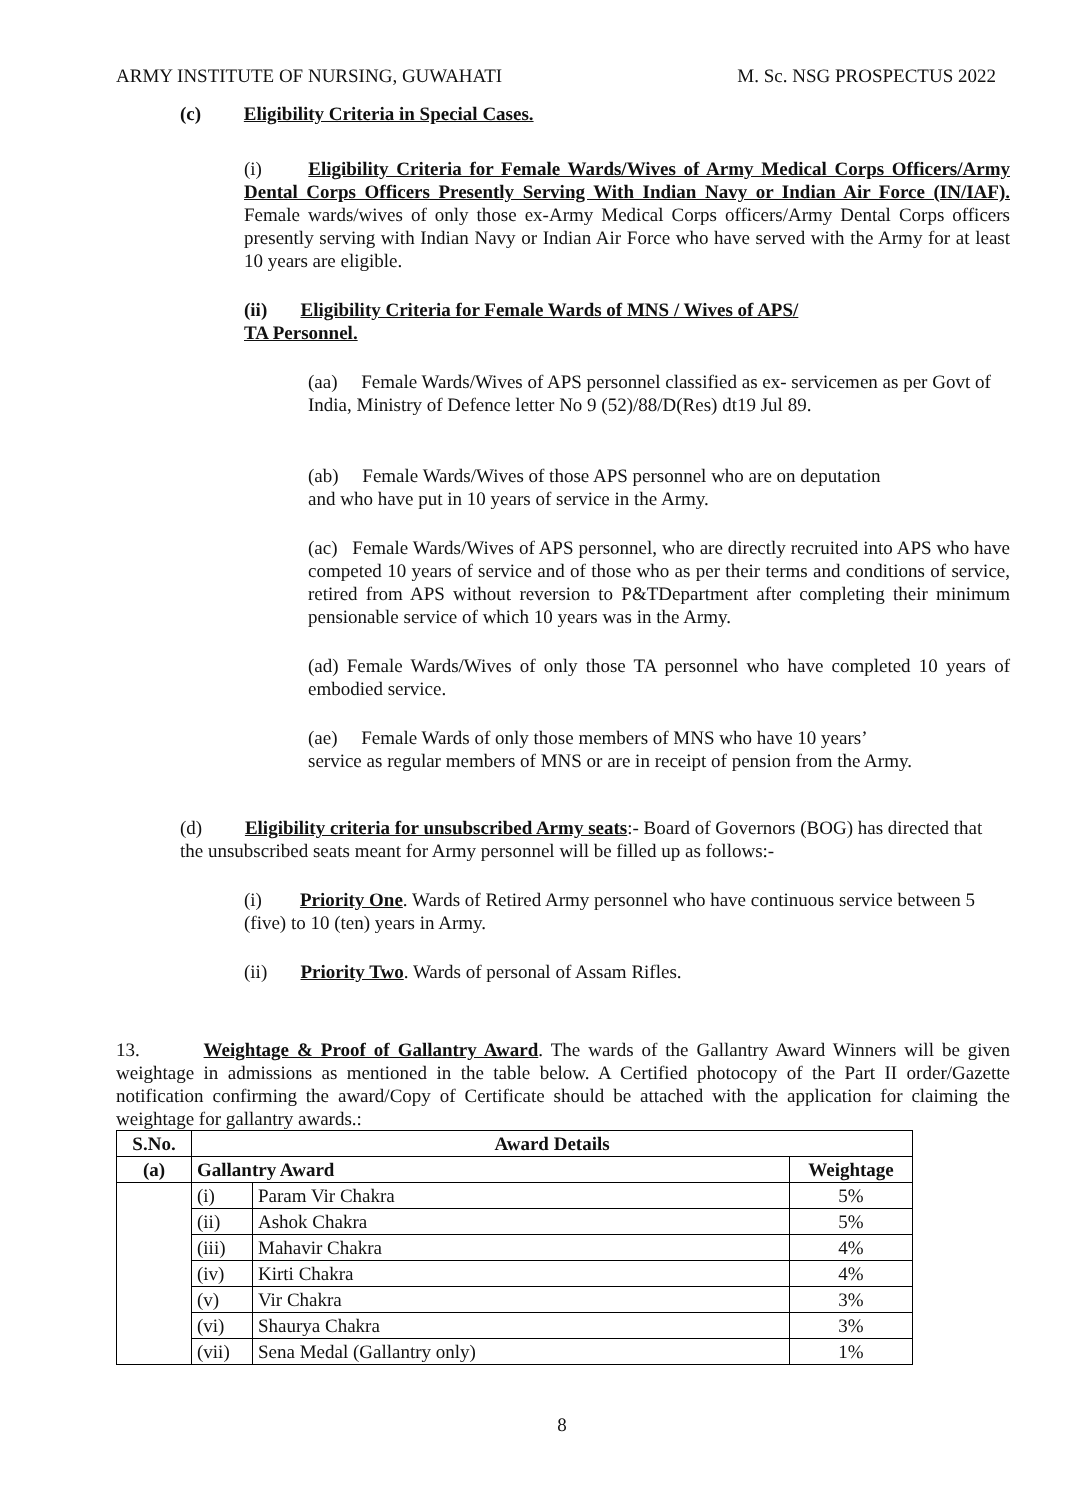ARMY INSTITUTE OF NURSING, GUWAHATI M. Sc. NSG PROSPECTUS 2022
(c) Eligibility Criteria in Special Cases.
(i) Eligibility Criteria for Female Wards/Wives of Army Medical Corps Officers/Army Dental Corps Officers Presently Serving With Indian Navy or Indian Air Force (IN/IAF). Female wards/wives of only those ex-Army Medical Corps officers/Army Dental Corps officers presently serving with Indian Navy or Indian Air Force who have served with the Army for at least 10 years are eligible.
(ii) Eligibility Criteria for Female Wards of MNS / Wives of APS/
TA Personnel.
(aa) Female Wards/Wives of APS personnel classified as ex- servicemen as per Govt of India, Ministry of Defence letter No 9 (52)/88/D(Res) dt19 Jul 89.
(ab) Female Wards/Wives of those APS personnel who are on deputation
and who have put in 10 years of service in the Army.
(ac) Female Wards/Wives of APS personnel, who are directly recruited into APS who have competed 10 years of service and of those who as per their terms and conditions of service, retired from APS without reversion to P&TDepartment after completing their minimum pensionable service of which 10 years was in the Army.
(ad) Female Wards/Wives of only those TA personnel who have completed 10 years of embodied service.
(ae) Female Wards of only those members of MNS who have 10 years’
service as regular members of MNS or are in receipt of pension from the Army.
(d) Eligibility criteria for unsubscribed Army seats:- Board of Governors (BOG) has directed that the unsubscribed seats meant for Army personnel will be filled up as follows:-
(i) Priority One. Wards of Retired Army personnel who have continuous service between 5 (five) to 10 (ten) years in Army.
(ii) Priority Two. Wards of personal of Assam Rifles.
13. Weightage & Proof of Gallantry Award. The wards of the Gallantry Award Winners will be given weightage in admissions as mentioned in the table below. A Certified photocopy of the Part II order/Gazette notification confirming the award/Copy of Certificate should be attached with the application for claiming the weightage for gallantry awards.:
| S.No. | Award Details | | |
| --- | --- | --- | --- |
| (a) | Gallantry Award | | Weightage |
| | (i) | Param Vir Chakra | 5% |
| | (ii) | Ashok Chakra | 5% |
| | (iii) | Mahavir Chakra | 4% |
| | (iv) | Kirti Chakra | 4% |
| | (v) | Vir Chakra | 3% |
| | (vi) | Shaurya Chakra | 3% |
| | (vii) | Sena Medal (Gallantry only) | 1% |
8